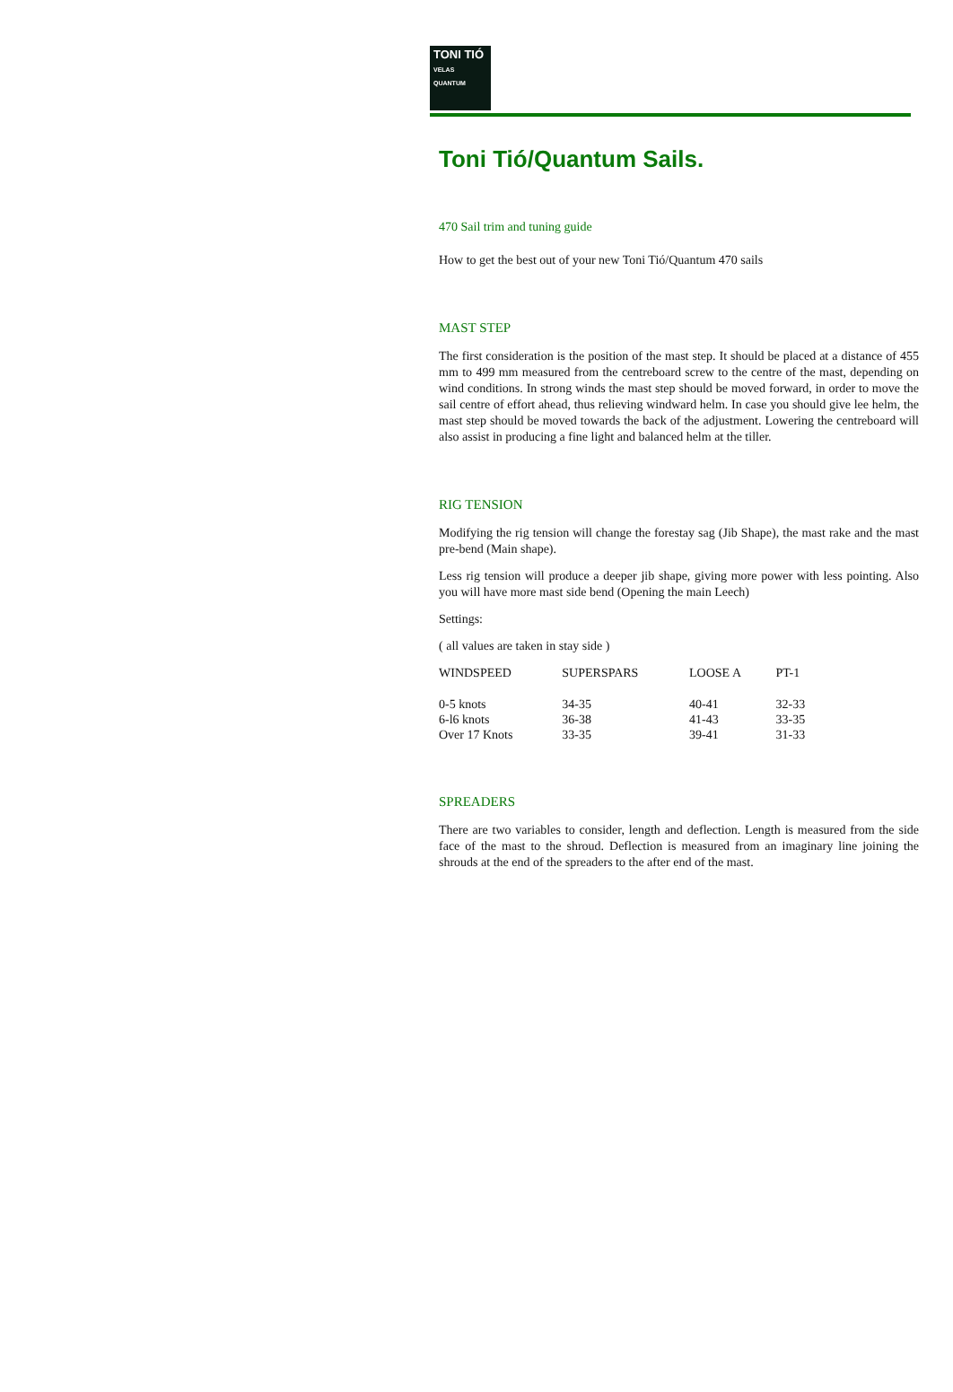TONI TIÓ
VELAS
QUANTUM
Toni Tió/Quantum Sails.
470 Sail trim and tuning guide
How to get the best out of your new Toni Tió/Quantum 470 sails
MAST STEP
The first consideration is the position of the mast step. It should be placed at a distance of 455 mm to 499 mm measured from the centreboard screw to the centre of the mast, depending on wind conditions. In strong winds the mast step should be moved forward, in order to move the sail centre of effort ahead, thus relieving windward helm. In case you should give lee helm, the mast step should be moved towards the back of the adjustment. Lowering the centreboard will also assist in producing a fine light and balanced helm at the tiller.
RIG TENSION
Modifying the rig tension will change the forestay sag (Jib Shape), the mast rake and the mast pre-bend (Main shape).
Less rig tension will produce a deeper jib shape, giving more power with less pointing. Also you will have more mast side bend (Opening the main Leech)
Settings:
( all values are taken in stay side )
| WINDSPEED | SUPERSPARS | LOOSE A | PT-1 |
| --- | --- | --- | --- |
| 0-5 knots | 34-35 | 40-41 | 32-33 |
| 6-l6 knots | 36-38 | 41-43 | 33-35 |
| Over 17 Knots | 33-35 | 39-41 | 31-33 |
SPREADERS
There are two variables to consider, length and deflection. Length is measured from the side face of the mast to the shroud. Deflection is measured from an imaginary line joining the shrouds at the end of the spreaders to the after end of the mast.